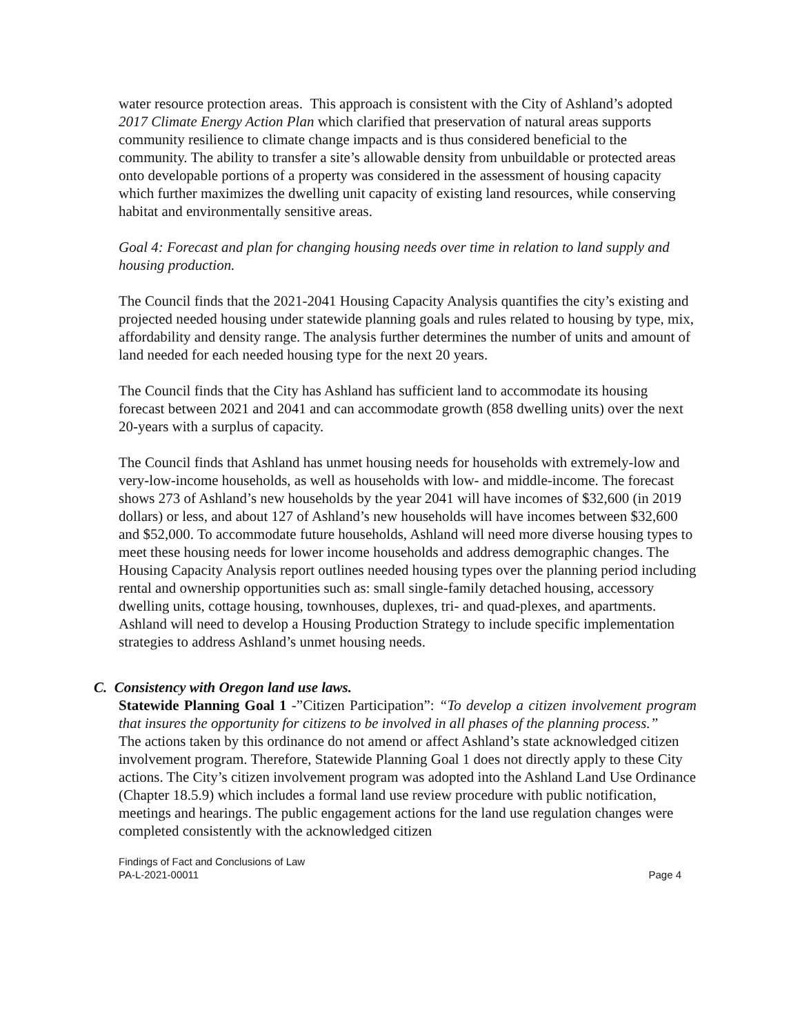water resource protection areas. This approach is consistent with the City of Ashland’s adopted 2017 Climate Energy Action Plan which clarified that preservation of natural areas supports community resilience to climate change impacts and is thus considered beneficial to the community. The ability to transfer a site’s allowable density from unbuildable or protected areas onto developable portions of a property was considered in the assessment of housing capacity which further maximizes the dwelling unit capacity of existing land resources, while conserving habitat and environmentally sensitive areas.
Goal 4: Forecast and plan for changing housing needs over time in relation to land supply and housing production.
The Council finds that the 2021-2041 Housing Capacity Analysis quantifies the city’s existing and projected needed housing under statewide planning goals and rules related to housing by type, mix, affordability and density range. The analysis further determines the number of units and amount of land needed for each needed housing type for the next 20 years.
The Council finds that the City has Ashland has sufficient land to accommodate its housing forecast between 2021 and 2041 and can accommodate growth (858 dwelling units) over the next 20-years with a surplus of capacity.
The Council finds that Ashland has unmet housing needs for households with extremely-low and very-low-income households, as well as households with low- and middle-income. The forecast shows 273 of Ashland’s new households by the year 2041 will have incomes of $32,600 (in 2019 dollars) or less, and about 127 of Ashland’s new households will have incomes between $32,600 and $52,000. To accommodate future households, Ashland will need more diverse housing types to meet these housing needs for lower income households and address demographic changes. The Housing Capacity Analysis report outlines needed housing types over the planning period including rental and ownership opportunities such as: small single-family detached housing, accessory dwelling units, cottage housing, townhouses, duplexes, tri- and quad-plexes, and apartments. Ashland will need to develop a Housing Production Strategy to include specific implementation strategies to address Ashland’s unmet housing needs.
C. Consistency with Oregon land use laws.
Statewide Planning Goal 1 -”Citizen Participation”: “To develop a citizen involvement program that insures the opportunity for citizens to be involved in all phases of the planning process.”
The actions taken by this ordinance do not amend or affect Ashland’s state acknowledged citizen involvement program. Therefore, Statewide Planning Goal 1 does not directly apply to these City actions. The City’s citizen involvement program was adopted into the Ashland Land Use Ordinance (Chapter 18.5.9) which includes a formal land use review procedure with public notification, meetings and hearings. The public engagement actions for the land use regulation changes were completed consistently with the acknowledged citizen
Findings of Fact and Conclusions of Law
PA-L-2021-00011 Page 4